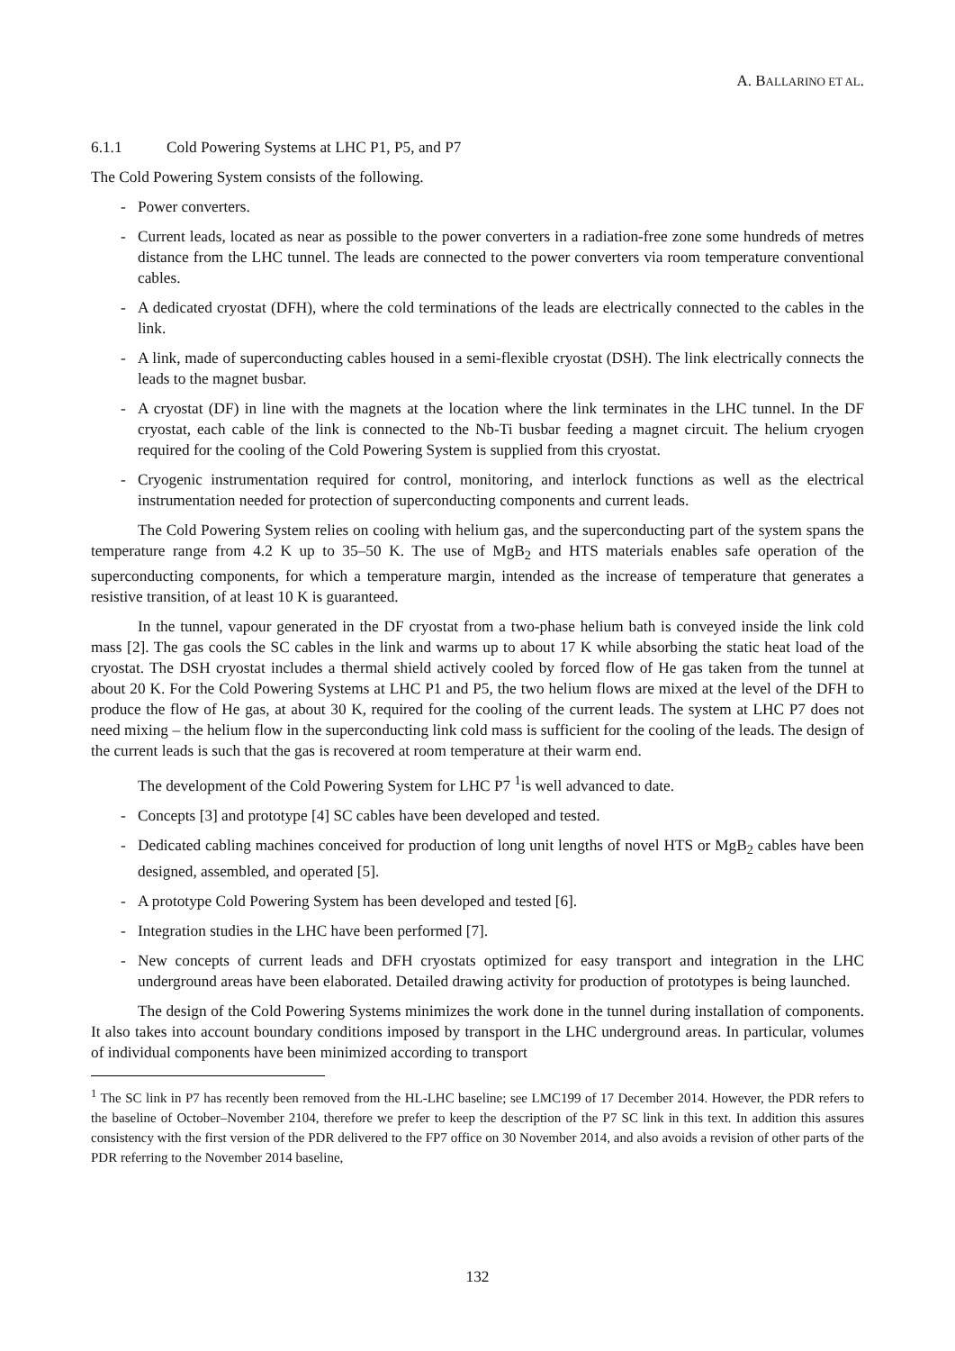A. BALLARINO ET AL.
6.1.1 Cold Powering Systems at LHC P1, P5, and P7
The Cold Powering System consists of the following.
- Power converters.
- Current leads, located as near as possible to the power converters in a radiation-free zone some hundreds of metres distance from the LHC tunnel. The leads are connected to the power converters via room temperature conventional cables.
- A dedicated cryostat (DFH), where the cold terminations of the leads are electrically connected to the cables in the link.
- A link, made of superconducting cables housed in a semi-flexible cryostat (DSH). The link electrically connects the leads to the magnet busbar.
- A cryostat (DF) in line with the magnets at the location where the link terminates in the LHC tunnel. In the DF cryostat, each cable of the link is connected to the Nb-Ti busbar feeding a magnet circuit. The helium cryogen required for the cooling of the Cold Powering System is supplied from this cryostat.
- Cryogenic instrumentation required for control, monitoring, and interlock functions as well as the electrical instrumentation needed for protection of superconducting components and current leads.
The Cold Powering System relies on cooling with helium gas, and the superconducting part of the system spans the temperature range from 4.2 K up to 35–50 K. The use of MgB<sub>2</sub> and HTS materials enables safe operation of the superconducting components, for which a temperature margin, intended as the increase of temperature that generates a resistive transition, of at least 10 K is guaranteed.
In the tunnel, vapour generated in the DF cryostat from a two-phase helium bath is conveyed inside the link cold mass [2]. The gas cools the SC cables in the link and warms up to about 17 K while absorbing the static heat load of the cryostat. The DSH cryostat includes a thermal shield actively cooled by forced flow of He gas taken from the tunnel at about 20 K. For the Cold Powering Systems at LHC P1 and P5, the two helium flows are mixed at the level of the DFH to produce the flow of He gas, at about 30 K, required for the cooling of the current leads. The system at LHC P7 does not need mixing – the helium flow in the superconducting link cold mass is sufficient for the cooling of the leads. The design of the current leads is such that the gas is recovered at room temperature at their warm end.
The development of the Cold Powering System for LHC P7 <sup>1</sup>is well advanced to date.
- Concepts [3] and prototype [4] SC cables have been developed and tested.
- Dedicated cabling machines conceived for production of long unit lengths of novel HTS or MgB<sub>2</sub> cables have been designed, assembled, and operated [5].
- A prototype Cold Powering System has been developed and tested [6].
- Integration studies in the LHC have been performed [7].
- New concepts of current leads and DFH cryostats optimized for easy transport and integration in the LHC underground areas have been elaborated. Detailed drawing activity for production of prototypes is being launched.
The design of the Cold Powering Systems minimizes the work done in the tunnel during installation of components. It also takes into account boundary conditions imposed by transport in the LHC underground areas. In particular, volumes of individual components have been minimized according to transport
<sup>1</sup> The SC link in P7 has recently been removed from the HL-LHC baseline; see LMC199 of 17 December 2014. However, the PDR refers to the baseline of October–November 2104, therefore we prefer to keep the description of the P7 SC link in this text. In addition this assures consistency with the first version of the PDR delivered to the FP7 office on 30 November 2014, and also avoids a revision of other parts of the PDR referring to the November 2014 baseline,
132